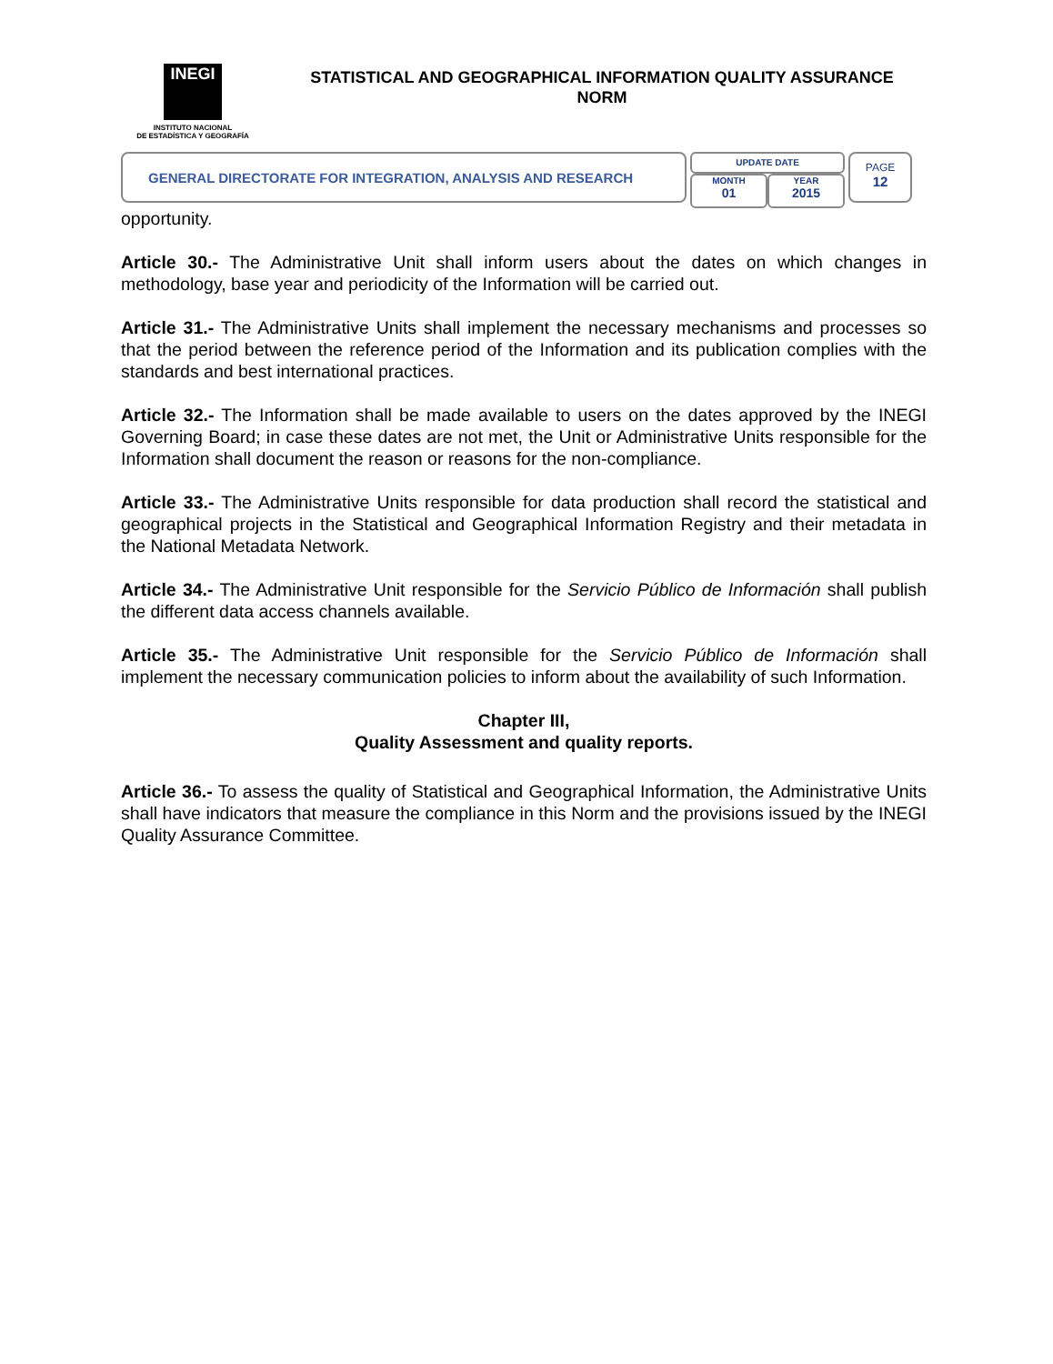INEGI
INSTITUTO NACIONAL
DE ESTADÍSTICA Y GEOGRAFÍA
STATISTICAL AND GEOGRAPHICAL INFORMATION QUALITY ASSURANCE NORM
GENERAL DIRECTORATE FOR INTEGRATION, ANALYSIS AND RESEARCH
UPDATE DATE
MONTH
01
YEAR
2015
PAGE
12
opportunity.
Article 30.- The Administrative Unit shall inform users about the dates on which changes in methodology, base year and periodicity of the Information will be carried out.
Article 31.- The Administrative Units shall implement the necessary mechanisms and processes so that the period between the reference period of the Information and its publication complies with the standards and best international practices.
Article 32.- The Information shall be made available to users on the dates approved by the INEGI Governing Board; in case these dates are not met, the Unit or Administrative Units responsible for the Information shall document the reason or reasons for the non-compliance.
Article 33.- The Administrative Units responsible for data production shall record the statistical and geographical projects in the Statistical and Geographical Information Registry and their metadata in the National Metadata Network.
Article 34.- The Administrative Unit responsible for the Servicio Público de Información shall publish the different data access channels available.
Article 35.- The Administrative Unit responsible for the Servicio Público de Información shall implement the necessary communication policies to inform about the availability of such Information.
Chapter III,
Quality Assessment and quality reports.
Article 36.- To assess the quality of Statistical and Geographical Information, the Administrative Units shall have indicators that measure the compliance in this Norm and the provisions issued by the INEGI Quality Assurance Committee.